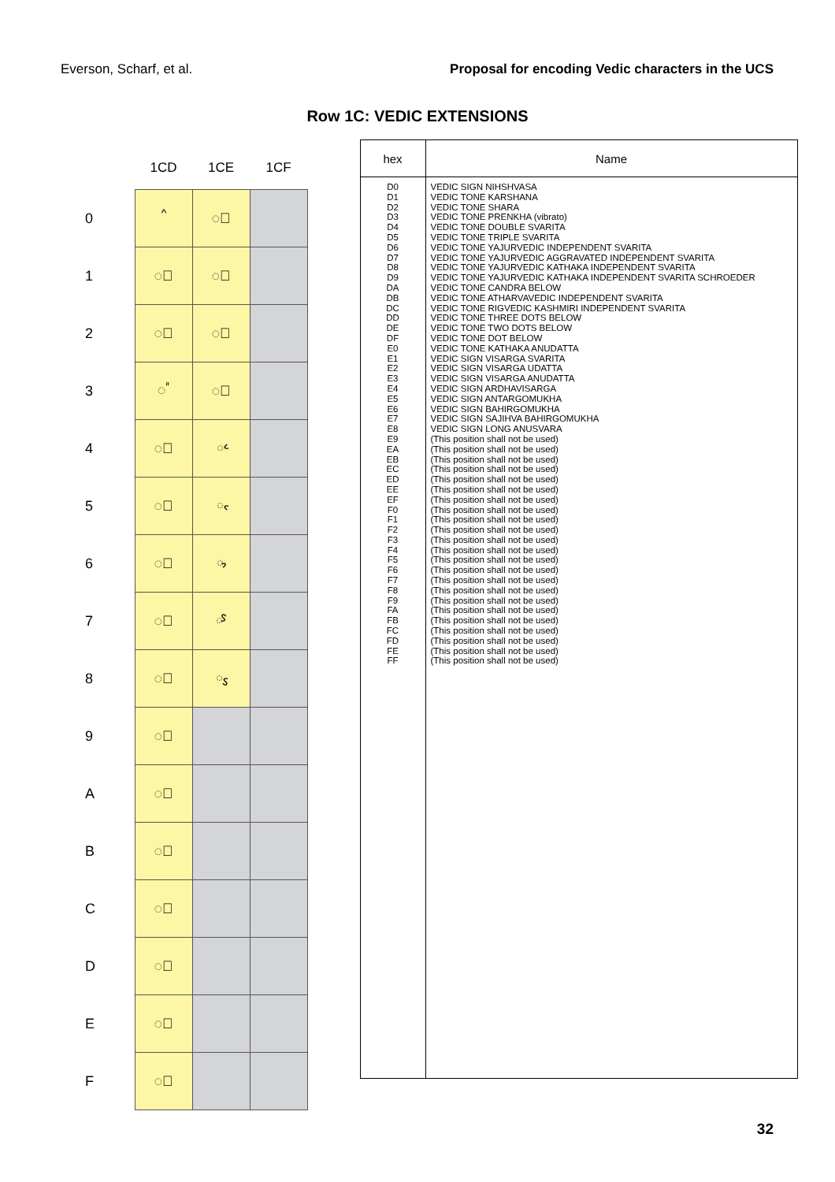Everson, Scharf, et al. Proposal for encoding Vedic characters in the UCS
Row 1C: VEDIC EXTENSIONS
| | 1CD | 1CE | 1CF |
| --- | --- | --- | --- |
| 0 | ᳐ | ◌᳠ | |
| 1 | ◌᳑ | ◌᳡ | |
| 2 | ◌᳒ | ◌᳢ | |
| 3 | ◌᳓ | ◌᳣ | |
| 4 | ◌᳔ | ᳤ | |
| 5 | ◌᳕ | ᳥ | |
| 6 | ◌᳖ | ᳦ | |
| 7 | ◌᳗ | ᳧ | |
| 8 | ◌᳘ | ᳨ | |
| 9 | ◌᳙ | | |
| A | ◌᳚ | | |
| B | ◌᳛ | | |
| C | ◌᳜ | | |
| D | ◌᳝ | | |
| E | ◌᳞ | | |
| F | ◌᳟ | | |
| hex | Name |
| --- | --- |
| D0 D1 D2 D3 D4 D5 D6 D7 D8 D9 DA DB DC DD DE DF E0 E1 E2 E3 E4 E5 E6 E7 E8 E9 EA EB EC ED EE EF F0 F1 F2 F3 F4 F5 F6 F7 F8 F9 FA FB FC FD FE FF | VEDIC SIGN NIHSHVASA VEDIC TONE KARSHANA VEDIC TONE SHARA VEDIC TONE PRENKHA (vibrato) VEDIC TONE DOUBLE SVARITA VEDIC TONE TRIPLE SVARITA VEDIC TONE YAJURVEDIC INDEPENDENT SVARITA VEDIC TONE YAJURVEDIC AGGRAVATED INDEPENDENT SVARITA VEDIC TONE YAJURVEDIC KATHAKA INDEPENDENT SVARITA VEDIC TONE YAJURVEDIC KATHAKA INDEPENDENT SVARITA SCHROEDER VEDIC TONE CANDRA BELOW VEDIC TONE ATHARVAVEDIC INDEPENDENT SVARITA VEDIC TONE RIGVEDIC KASHMIRI INDEPENDENT SVARITA VEDIC TONE THREE DOTS BELOW VEDIC TONE TWO DOTS BELOW VEDIC TONE DOT BELOW VEDIC TONE KATHAKA ANUDATTA VEDIC SIGN VISARGA SVARITA VEDIC SIGN VISARGA UDATTA VEDIC SIGN VISARGA ANUDATTA VEDIC SIGN ARDHAVISARGA VEDIC SIGN ANTARGOMUKHA VEDIC SIGN BAHIRGOMUKHA VEDIC SIGN SAJIHVA BAHIRGOMUKHA VEDIC SIGN LONG ANUSVARA (This position shall not be used) (This position shall not be used) (This position shall not be used) (This position shall not be used) (This position shall not be used) (This position shall not be used) (This position shall not be used) (This position shall not be used) (This position shall not be used) (This position shall not be used) (This position shall not be used) (This position shall not be used) (This position shall not be used) (This position shall not be used) (This position shall not be used) (This position shall not be used) (This position shall not be used) (This position shall not be used) (This position shall not be used) (This position shall not be used) (This position shall not be used) (This position shall not be used) (This position shall not be used) |
32